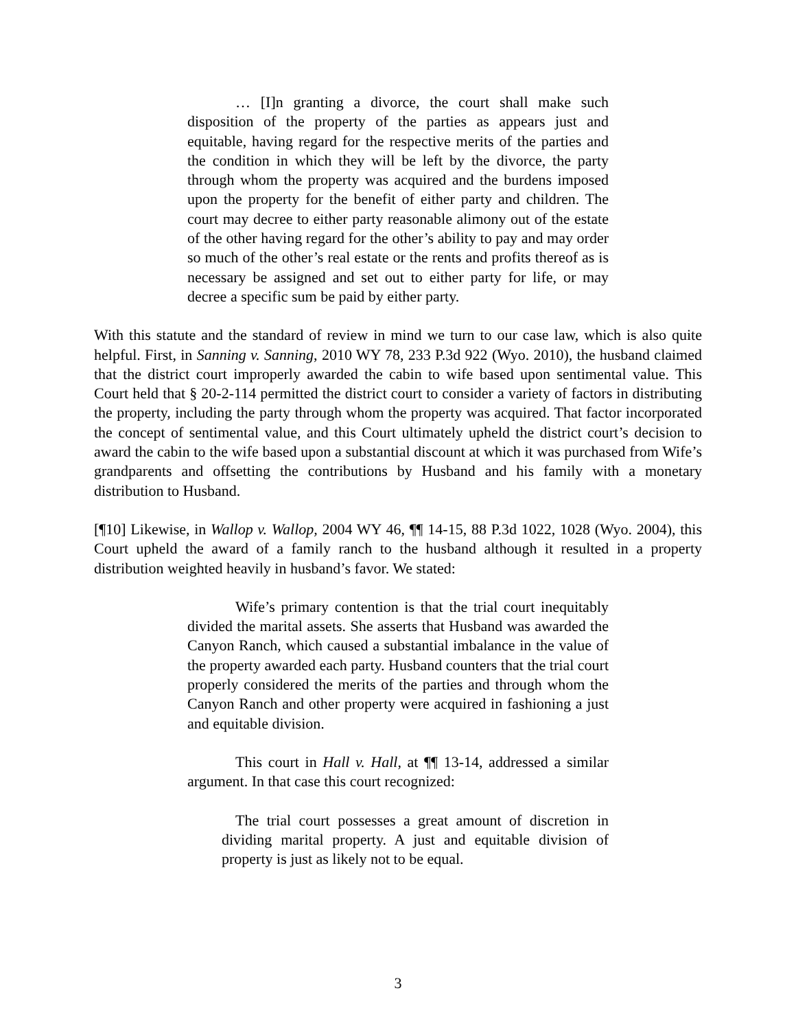… [I]n granting a divorce, the court shall make such disposition of the property of the parties as appears just and equitable, having regard for the respective merits of the parties and the condition in which they will be left by the divorce, the party through whom the property was acquired and the burdens imposed upon the property for the benefit of either party and children. The court may decree to either party reasonable alimony out of the estate of the other having regard for the other’s ability to pay and may order so much of the other’s real estate or the rents and profits thereof as is necessary be assigned and set out to either party for life, or may decree a specific sum be paid by either party.
With this statute and the standard of review in mind we turn to our case law, which is also quite helpful. First, in Sanning v. Sanning, 2010 WY 78, 233 P.3d 922 (Wyo. 2010), the husband claimed that the district court improperly awarded the cabin to wife based upon sentimental value. This Court held that § 20-2-114 permitted the district court to consider a variety of factors in distributing the property, including the party through whom the property was acquired. That factor incorporated the concept of sentimental value, and this Court ultimately upheld the district court’s decision to award the cabin to the wife based upon a substantial discount at which it was purchased from Wife’s grandparents and offsetting the contributions by Husband and his family with a monetary distribution to Husband.
[¶10] Likewise, in Wallop v. Wallop, 2004 WY 46, ¶¶ 14-15, 88 P.3d 1022, 1028 (Wyo. 2004), this Court upheld the award of a family ranch to the husband although it resulted in a property distribution weighted heavily in husband’s favor. We stated:
Wife’s primary contention is that the trial court inequitably divided the marital assets. She asserts that Husband was awarded the Canyon Ranch, which caused a substantial imbalance in the value of the property awarded each party. Husband counters that the trial court properly considered the merits of the parties and through whom the Canyon Ranch and other property were acquired in fashioning a just and equitable division.
This court in Hall v. Hall, at ¶¶ 13-14, addressed a similar argument. In that case this court recognized:
The trial court possesses a great amount of discretion in dividing marital property. A just and equitable division of property is just as likely not to be equal.
3